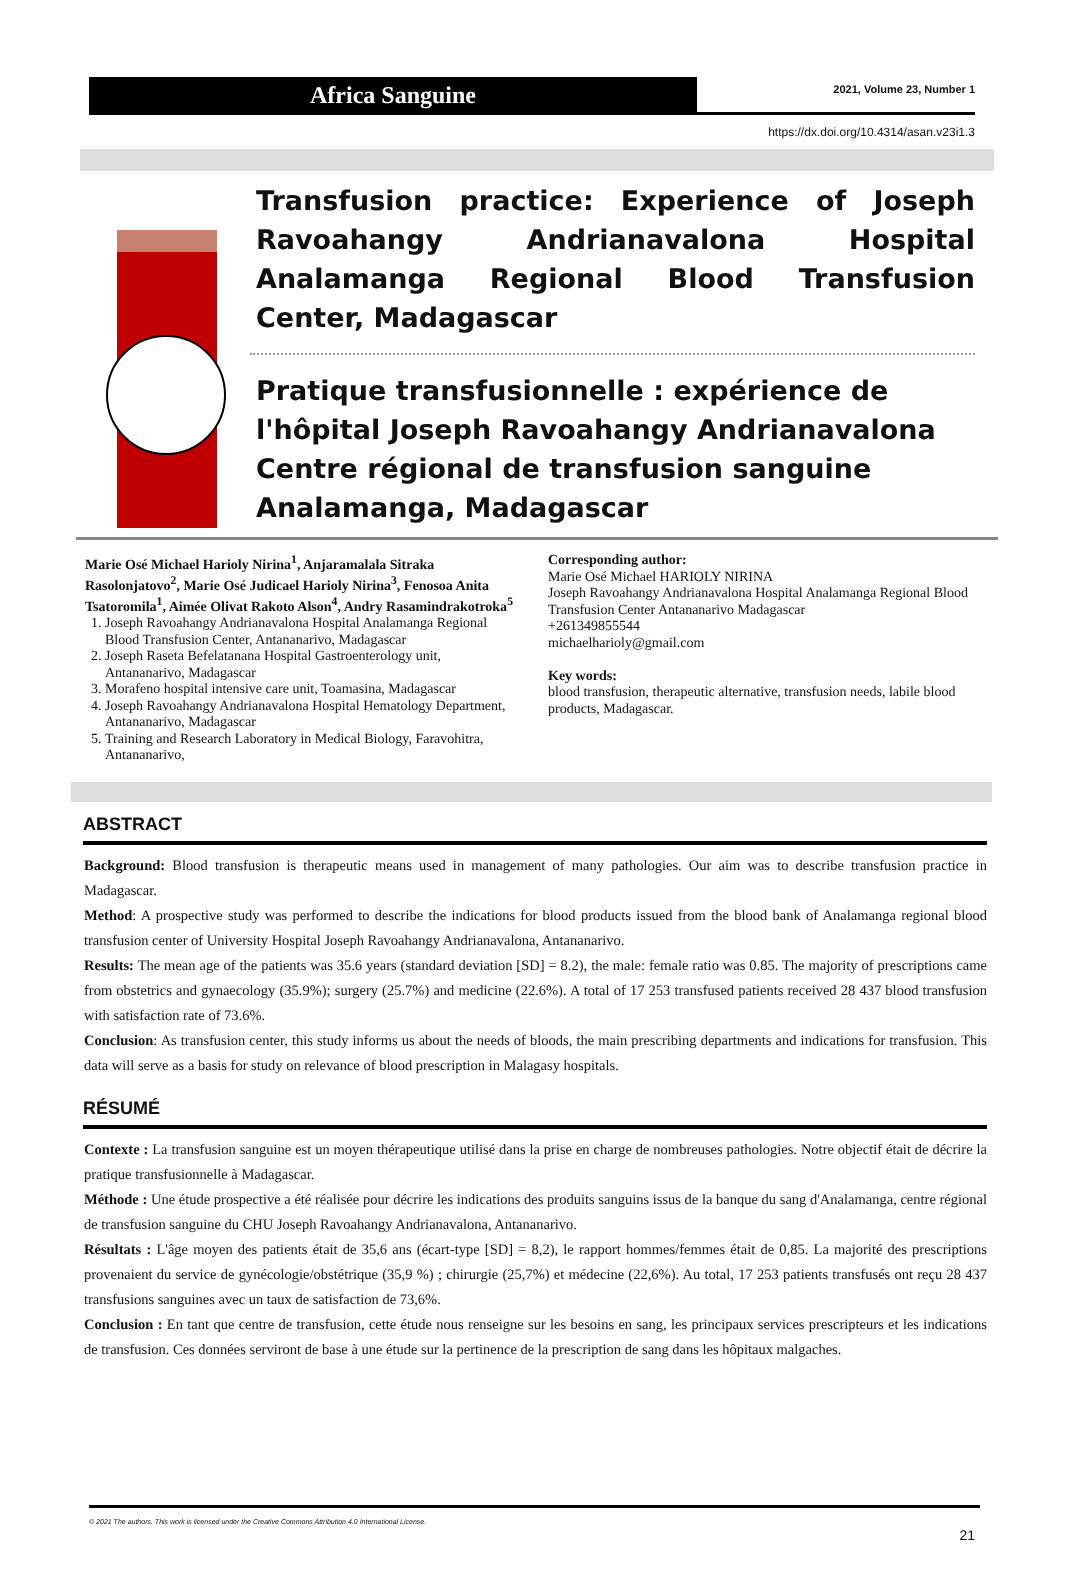Africa Sanguine
2021, Volume 23, Number 1
https://dx.doi.org/10.4314/asan.v23i1.3
Transfusion practice: Experience of Joseph Ravoahangy Andrianavalona Hospital Analamanga Regional Blood Transfusion Center, Madagascar
Pratique transfusionnelle : expérience de l'hôpital Joseph Ravoahangy Andrianavalona Centre régional de transfusion sanguine Analamanga, Madagascar
Marie Osé Michael Harioly Nirina<sup>1</sup>, Anjaramalala Sitraka Rasolonjatovo<sup>2</sup>, Marie Osé Judicael Harioly Nirina<sup>3</sup>, Fenosoa Anita Tsatoromila<sup>1</sup>, Aimée Olivat Rakoto Alson<sup>4</sup>, Andry Rasamindrakotroka<sup>5</sup>
1. Joseph Ravoahangy Andrianavalona Hospital Analamanga Regional Blood Transfusion Center, Antananarivo, Madagascar
2. Joseph Raseta Befelatanana Hospital Gastroenterology unit, Antananarivo, Madagascar
3. Morafeno hospital intensive care unit, Toamasina, Madagascar
4. Joseph Ravoahangy Andrianavalona Hospital Hematology Department, Antananarivo, Madagascar
5. Training and Research Laboratory in Medical Biology, Faravohitra, Antananarivo,
Corresponding author:
Marie Osé Michael HARIOLY NIRINA
Joseph Ravoahangy Andrianavalona Hospital Analamanga Regional Blood
Transfusion Center Antananarivo Madagascar
+261349855544
michaelharioly@gmail.com
Key words:
blood transfusion, therapeutic alternative, transfusion needs, labile blood products, Madagascar.
ABSTRACT
Background: Blood transfusion is therapeutic means used in management of many pathologies. Our aim was to describe transfusion practice in Madagascar.
Method: A prospective study was performed to describe the indications for blood products issued from the blood bank of Analamanga regional blood transfusion center of University Hospital Joseph Ravoahangy Andrianavalona, Antananarivo.
Results: The mean age of the patients was 35.6 years (standard deviation [SD] = 8.2), the male: female ratio was 0.85. The majority of prescriptions came from obstetrics and gynaecology (35.9%); surgery (25.7%) and medicine (22.6%). A total of 17 253 transfused patients received 28 437 blood transfusion with satisfaction rate of 73.6%.
Conclusion: As transfusion center, this study informs us about the needs of bloods, the main prescribing departments and indications for transfusion. This data will serve as a basis for study on relevance of blood prescription in Malagasy hospitals.
RÉSUMÉ
Contexte : La transfusion sanguine est un moyen thérapeutique utilisé dans la prise en charge de nombreuses pathologies. Notre objectif était de décrire la pratique transfusionnelle à Madagascar.
Méthode : Une étude prospective a été réalisée pour décrire les indications des produits sanguins issus de la banque du sang d'Analamanga, centre régional de transfusion sanguine du CHU Joseph Ravoahangy Andrianavalona, Antananarivo.
Résultats : L'âge moyen des patients était de 35,6 ans (écart-type [SD] = 8,2), le rapport hommes/femmes était de 0,85. La majorité des prescriptions provenaient du service de gynécologie/obstétrique (35,9 %) ; chirurgie (25,7%) et médecine (22,6%). Au total, 17 253 patients transfusés ont reçu 28 437 transfusions sanguines avec un taux de satisfaction de 73,6%.
Conclusion : En tant que centre de transfusion, cette étude nous renseigne sur les besoins en sang, les principaux services prescripteurs et les indications de transfusion. Ces données serviront de base à une étude sur la pertinence de la prescription de sang dans les hôpitaux malgaches.
© 2021 The authors. This work is licensed under the Creative Commons Attribution 4.0 International License.
21